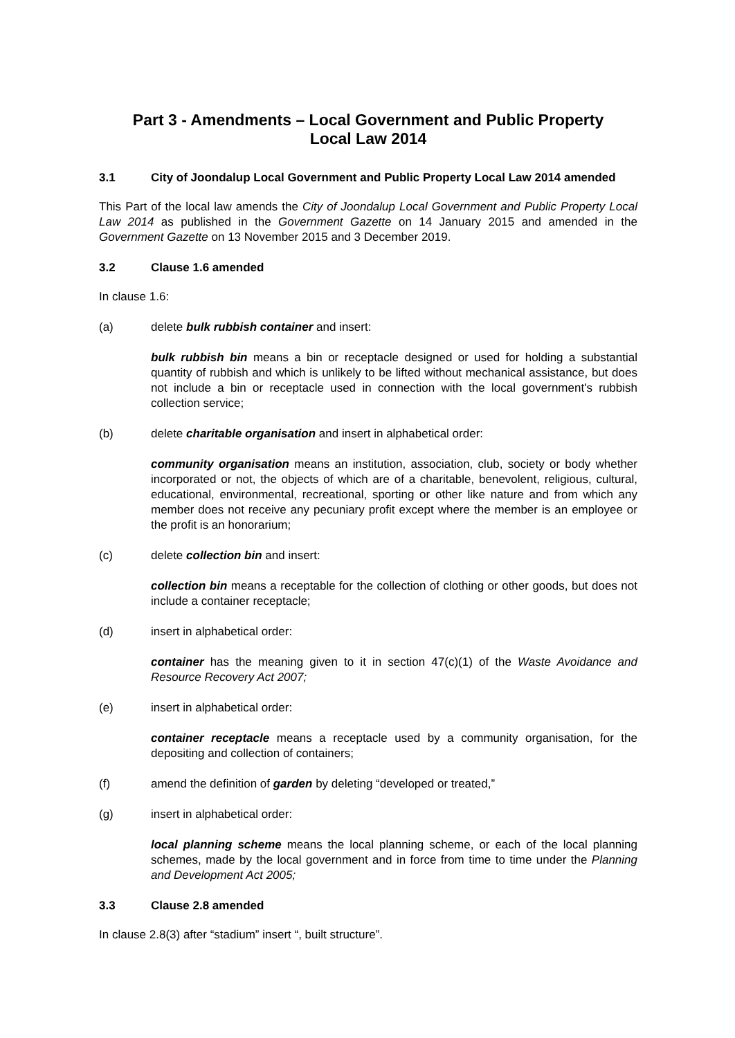Part 3 - Amendments – Local Government and Public Property
Local Law 2014
3.1 City of Joondalup Local Government and Public Property Local Law 2014 amended
This Part of the local law amends the City of Joondalup Local Government and Public Property Local Law 2014 as published in the Government Gazette on 14 January 2015 and amended in the Government Gazette on 13 November 2015 and 3 December 2019.
3.2 Clause 1.6 amended
In clause 1.6:
(a) delete bulk rubbish container and insert:
bulk rubbish bin means a bin or receptacle designed or used for holding a substantial quantity of rubbish and which is unlikely to be lifted without mechanical assistance, but does not include a bin or receptacle used in connection with the local government's rubbish collection service;
(b) delete charitable organisation and insert in alphabetical order:
community organisation means an institution, association, club, society or body whether incorporated or not, the objects of which are of a charitable, benevolent, religious, cultural, educational, environmental, recreational, sporting or other like nature and from which any member does not receive any pecuniary profit except where the member is an employee or the profit is an honorarium;
(c) delete collection bin and insert:
collection bin means a receptable for the collection of clothing or other goods, but does not include a container receptacle;
(d) insert in alphabetical order:
container has the meaning given to it in section 47(c)(1) of the Waste Avoidance and Resource Recovery Act 2007;
(e) insert in alphabetical order:
container receptacle means a receptacle used by a community organisation, for the depositing and collection of containers;
(f) amend the definition of garden by deleting “developed or treated,”
(g) insert in alphabetical order:
local planning scheme means the local planning scheme, or each of the local planning schemes, made by the local government and in force from time to time under the Planning and Development Act 2005;
3.3 Clause 2.8 amended
In clause 2.8(3) after “stadium” insert “, built structure”.